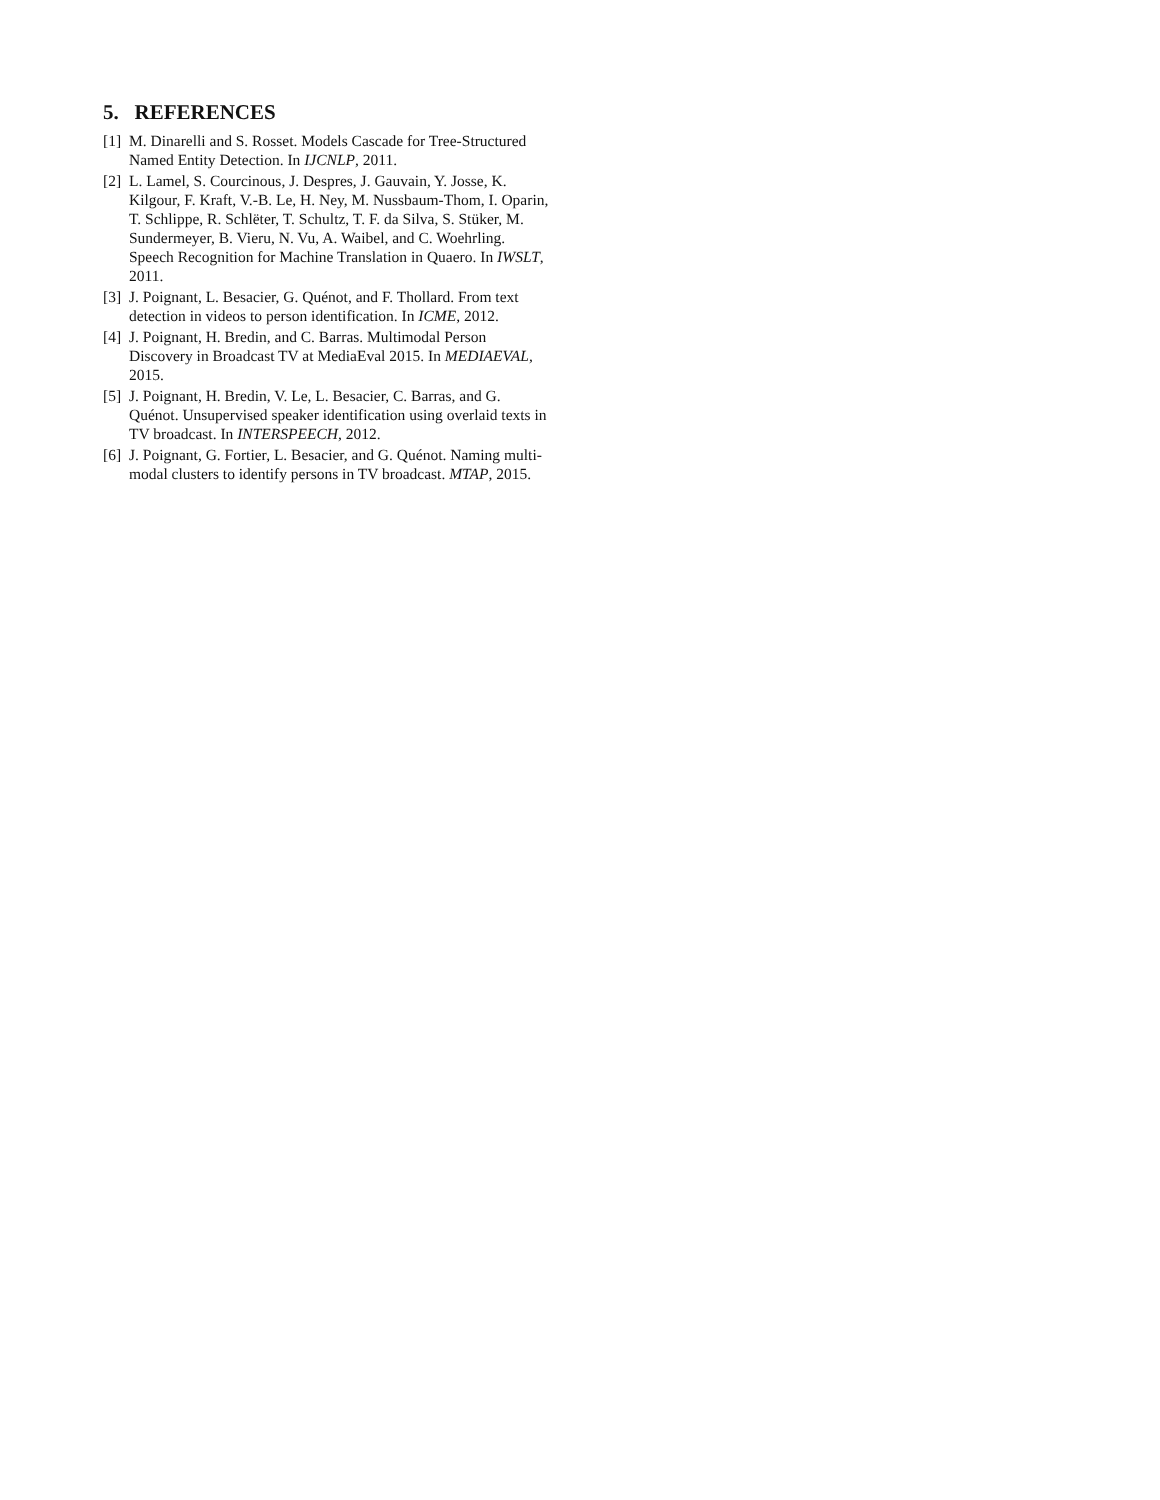5. REFERENCES
[1] M. Dinarelli and S. Rosset. Models Cascade for Tree-Structured Named Entity Detection. In IJCNLP, 2011.
[2] L. Lamel, S. Courcinous, J. Despres, J. Gauvain, Y. Josse, K. Kilgour, F. Kraft, V.-B. Le, H. Ney, M. Nussbaum-Thom, I. Oparin, T. Schlippe, R. Schlëter, T. Schultz, T. F. da Silva, S. Stüker, M. Sundermeyer, B. Vieru, N. Vu, A. Waibel, and C. Woehrling. Speech Recognition for Machine Translation in Quaero. In IWSLT, 2011.
[3] J. Poignant, L. Besacier, G. Quénot, and F. Thollard. From text detection in videos to person identification. In ICME, 2012.
[4] J. Poignant, H. Bredin, and C. Barras. Multimodal Person Discovery in Broadcast TV at MediaEval 2015. In MEDIAEVAL, 2015.
[5] J. Poignant, H. Bredin, V. Le, L. Besacier, C. Barras, and G. Quénot. Unsupervised speaker identification using overlaid texts in TV broadcast. In INTERSPEECH, 2012.
[6] J. Poignant, G. Fortier, L. Besacier, and G. Quénot. Naming multi-modal clusters to identify persons in TV broadcast. MTAP, 2015.